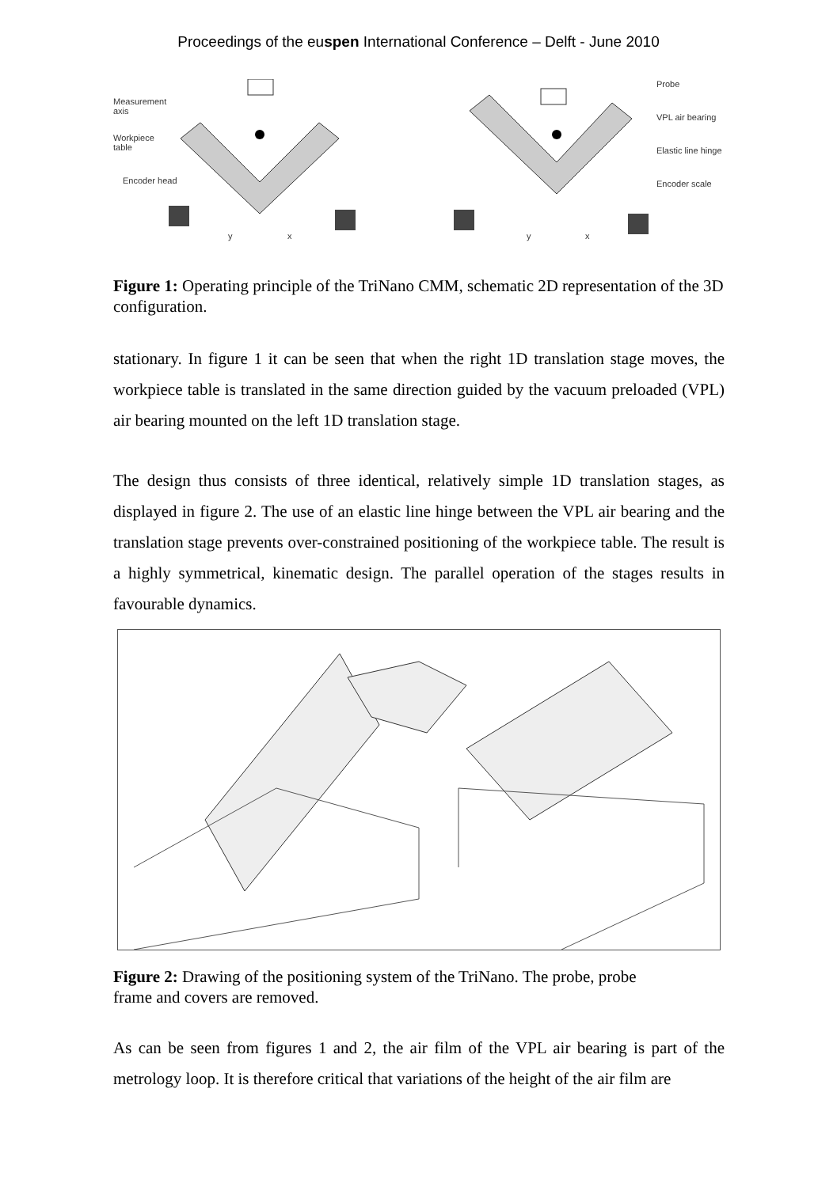Proceedings of the euspen International Conference – Delft - June 2010
Measurement
axis
Workpiece
table
Encoder head
Probe
VPL air bearing
Elastic line hinge
Encoder scale
y x y x
Figure 1: Operating principle of the TriNano CMM, schematic 2D representation of the 3D configuration.
stationary. In figure 1 it can be seen that when the right 1D translation stage moves, the workpiece table is translated in the same direction guided by the vacuum preloaded (VPL) air bearing mounted on the left 1D translation stage.
The design thus consists of three identical, relatively simple 1D translation stages, as displayed in figure 2. The use of an elastic line hinge between the VPL air bearing and the translation stage prevents over-constrained positioning of the workpiece table. The result is a highly symmetrical, kinematic design. The parallel operation of the stages results in favourable dynamics.
Figure 2: Drawing of the positioning system of the TriNano. The probe, probe
frame and covers are removed.
As can be seen from figures 1 and 2, the air film of the VPL air bearing is part of the metrology loop. It is therefore critical that variations of the height of the air film are